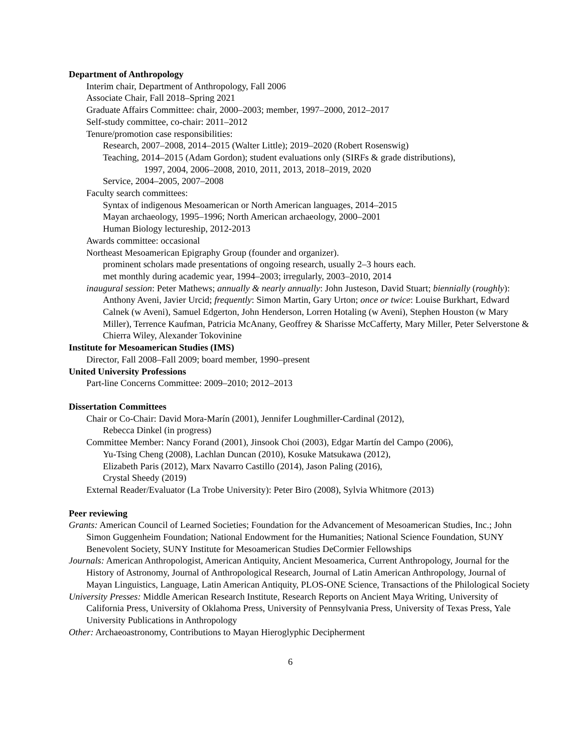Department of Anthropology
Interim chair, Department of Anthropology, Fall 2006
Associate Chair, Fall 2018–Spring 2021
Graduate Affairs Committee: chair, 2000–2003; member, 1997–2000, 2012–2017
Self-study committee, co-chair: 2011–2012
Tenure/promotion case responsibilities:
Research, 2007–2008, 2014–2015 (Walter Little); 2019–2020 (Robert Rosenswig)
Teaching, 2014–2015 (Adam Gordon); student evaluations only (SIRFs & grade distributions),
1997, 2004, 2006–2008, 2010, 2011, 2013, 2018–2019, 2020
Service, 2004–2005, 2007–2008
Faculty search committees:
Syntax of indigenous Mesoamerican or North American languages, 2014–2015
Mayan archaeology, 1995–1996; North American archaeology, 2000–2001
Human Biology lectureship, 2012-2013
Awards committee: occasional
Northeast Mesoamerican Epigraphy Group (founder and organizer).
prominent scholars made presentations of ongoing research, usually 2–3 hours each.
met monthly during academic year, 1994–2003; irregularly, 2003–2010, 2014
inaugural session: Peter Mathews; annually & nearly annually: John Justeson, David Stuart; biennially (roughly): Anthony Aveni, Javier Urcid; frequently: Simon Martin, Gary Urton; once or twice: Louise Burkhart, Edward Calnek (w Aveni), Samuel Edgerton, John Henderson, Lorren Hotaling (w Aveni), Stephen Houston (w Mary Miller), Terrence Kaufman, Patricia McAnany, Geoffrey & Sharisse McCafferty, Mary Miller, Peter Selverstone & Chierra Wiley, Alexander Tokovinine
Institute for Mesoamerican Studies (IMS)
Director, Fall 2008–Fall 2009; board member, 1990–present
United University Professions
Part-line Concerns Committee: 2009–2010; 2012–2013
Dissertation Committees
Chair or Co-Chair: David Mora-Marín (2001), Jennifer Loughmiller-Cardinal (2012),
Rebecca Dinkel (in progress)
Committee Member: Nancy Forand (2001), Jinsook Choi (2003), Edgar Martín del Campo (2006),
Yu-Tsing Cheng (2008), Lachlan Duncan (2010), Kosuke Matsukawa (2012),
Elizabeth Paris (2012), Marx Navarro Castillo (2014), Jason Paling (2016),
Crystal Sheedy (2019)
External Reader/Evaluator (La Trobe University): Peter Biro (2008), Sylvia Whitmore (2013)
Peer reviewing
Grants: American Council of Learned Societies; Foundation for the Advancement of Mesoamerican Studies, Inc.; John Simon Guggenheim Foundation; National Endowment for the Humanities; National Science Foundation, SUNY Benevolent Society, SUNY Institute for Mesoamerican Studies DeCormier Fellowships
Journals: American Anthropologist, American Antiquity, Ancient Mesoamerica, Current Anthropology, Journal for the History of Astronomy, Journal of Anthropological Research, Journal of Latin American Anthropology, Journal of Mayan Linguistics, Language, Latin American Antiquity, PLOS-ONE Science, Transactions of the Philological Society
University Presses: Middle American Research Institute, Research Reports on Ancient Maya Writing, University of California Press, University of Oklahoma Press, University of Pennsylvania Press, University of Texas Press, Yale University Publications in Anthropology
Other: Archaeoastronomy, Contributions to Mayan Hieroglyphic Decipherment
6